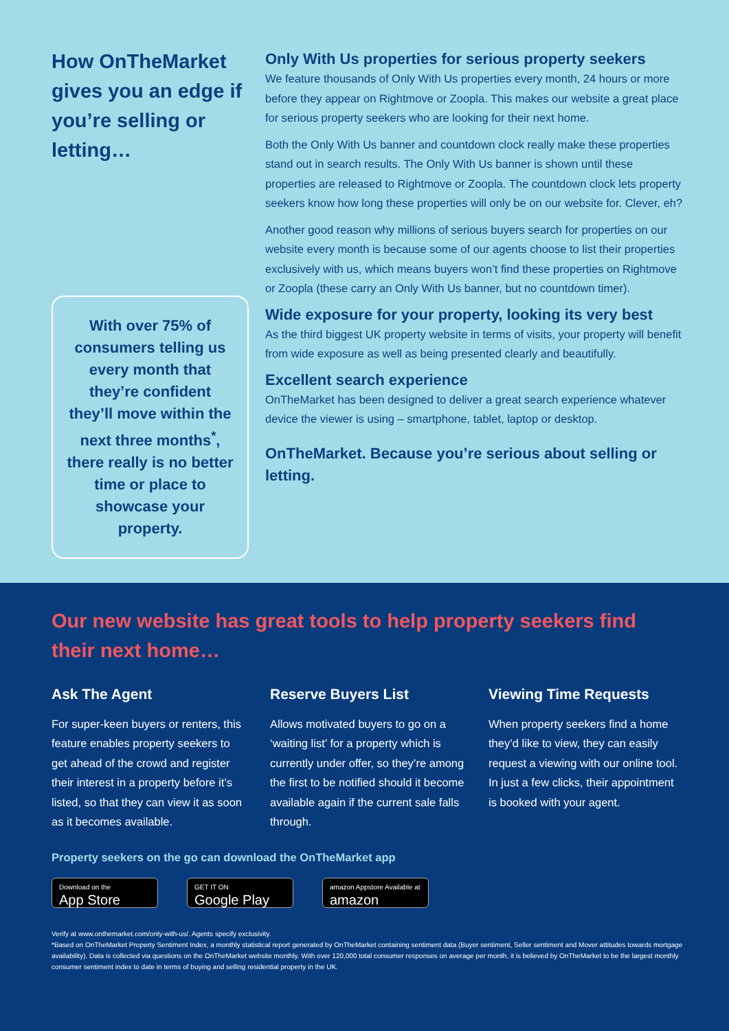How OnTheMarket gives you an edge if you’re selling or letting…
With over 75% of consumers telling us every month that they’re confident they’ll move within the next three months<sup>*</sup>, there really is no better time or place to showcase your property.
Only With Us properties for serious property seekers
We feature thousands of Only With Us properties every month, 24 hours or more before they appear on Rightmove or Zoopla. This makes our website a great place for serious property seekers who are looking for their next home.
Both the Only With Us banner and countdown clock really make these properties stand out in search results. The Only With Us banner is shown until these properties are released to Rightmove or Zoopla. The countdown clock lets property seekers know how long these properties will only be on our website for. Clever, eh?
Another good reason why millions of serious buyers search for properties on our website every month is because some of our agents choose to list their properties exclusively with us, which means buyers won’t find these properties on Rightmove or Zoopla (these carry an Only With Us banner, but no countdown timer).
Wide exposure for your property, looking its very best
As the third biggest UK property website in terms of visits, your property will benefit from wide exposure as well as being presented clearly and beautifully.
Excellent search experience
OnTheMarket has been designed to deliver a great search experience whatever device the viewer is using – smartphone, tablet, laptop or desktop.
OnTheMarket. Because you’re serious about selling or letting.
Our new website has great tools to help property seekers find their next home…
Ask The Agent
For super-keen buyers or renters, this feature enables property seekers to get ahead of the crowd and register their interest in a property before it’s listed, so that they can view it as soon as it becomes available.
Reserve Buyers List
Allows motivated buyers to go on a ‘waiting list’ for a property which is currently under offer, so they’re among the first to be notified should it become available again if the current sale falls through.
Viewing Time Requests
When property seekers find a home they’d like to view, they can easily request a viewing with our online tool. In just a few clicks, their appointment is booked with your agent.
Property seekers on the go can download the OnTheMarket app
Download on the
App Store GET IT ON
Google Play amazon Appstore Available at
amazon
Verify at www.onthemarket.com/only-with-us/. Agents specify exclusivity.
*Based on OnTheMarket Property Sentiment Index, a monthly statistical report generated by OnTheMarket containing sentiment data (Buyer sentiment, Seller sentiment and Mover attitudes towards mortgage availability). Data is collected via questions on the OnTheMarket website monthly. With over 120,000 total consumer responses on average per month, it is believed by OnTheMarket to be the largest monthly consumer sentiment index to date in terms of buying and selling residential property in the UK.